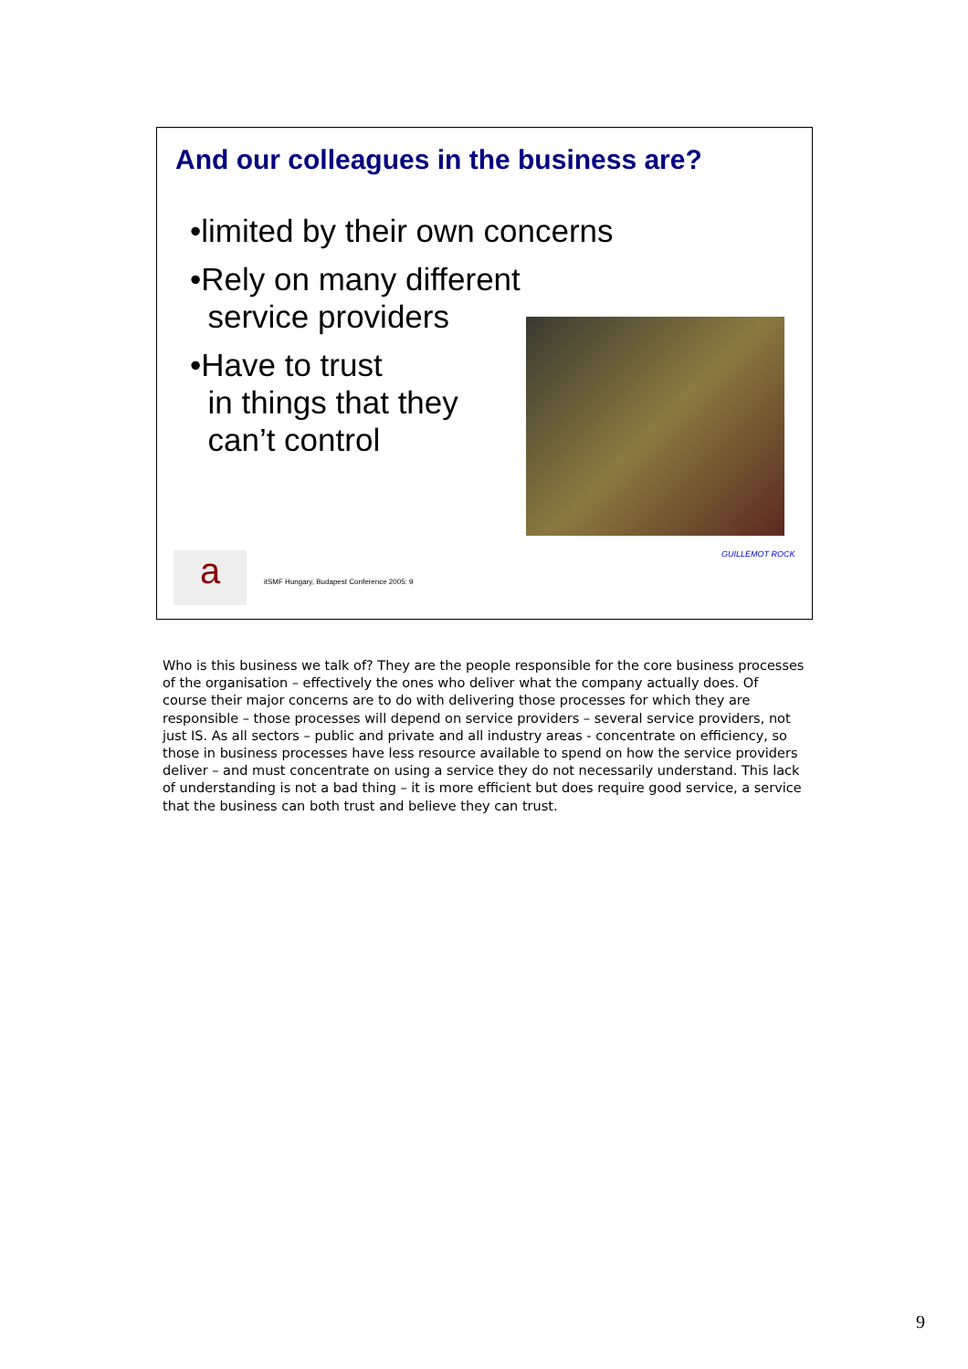And our colleagues in the business are?
•limited by their own concerns
•Rely on many different
service providers
•Have to trust
in things that they
can’t control
a
itSMF Hungary, Budapest Conference 2005: 9
GUILLEMOT ROCK
Who is this business we talk of? They are the people responsible for the core business processes of the organisation – effectively the ones who deliver what the company actually does. Of course their major concerns are to do with delivering those processes for which they are responsible – those processes will depend on service providers – several service providers, not just IS. As all sectors – public and private and all industry areas - concentrate on efficiency, so those in business processes have less resource available to spend on how the service providers deliver – and must concentrate on using a service they do not necessarily understand. This lack of understanding is not a bad thing – it is more efficient but does require good service, a service that the business can both trust and believe they can trust.
9